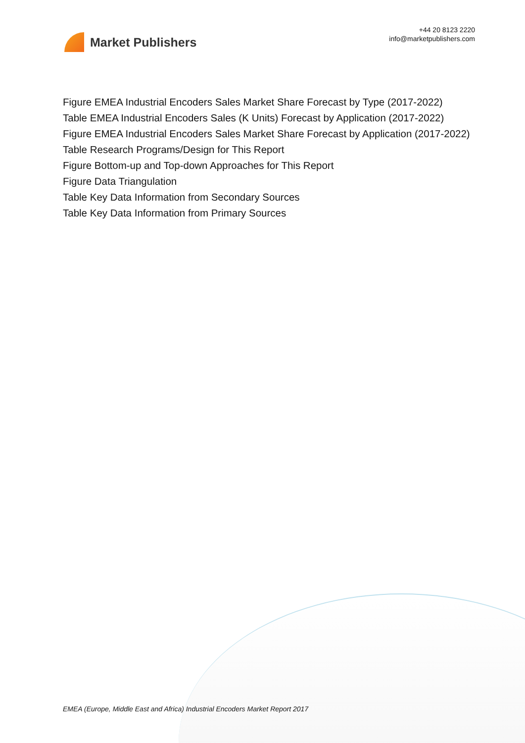Market Publishers
+44 20 8123 2220
info@marketpublishers.com
Figure EMEA Industrial Encoders Sales Market Share Forecast by Type (2017-2022)
Table EMEA Industrial Encoders Sales (K Units) Forecast by Application (2017-2022)
Figure EMEA Industrial Encoders Sales Market Share Forecast by Application (2017-2022)
Table Research Programs/Design for This Report
Figure Bottom-up and Top-down Approaches for This Report
Figure Data Triangulation
Table Key Data Information from Secondary Sources
Table Key Data Information from Primary Sources
EMEA (Europe, Middle East and Africa) Industrial Encoders Market Report 2017